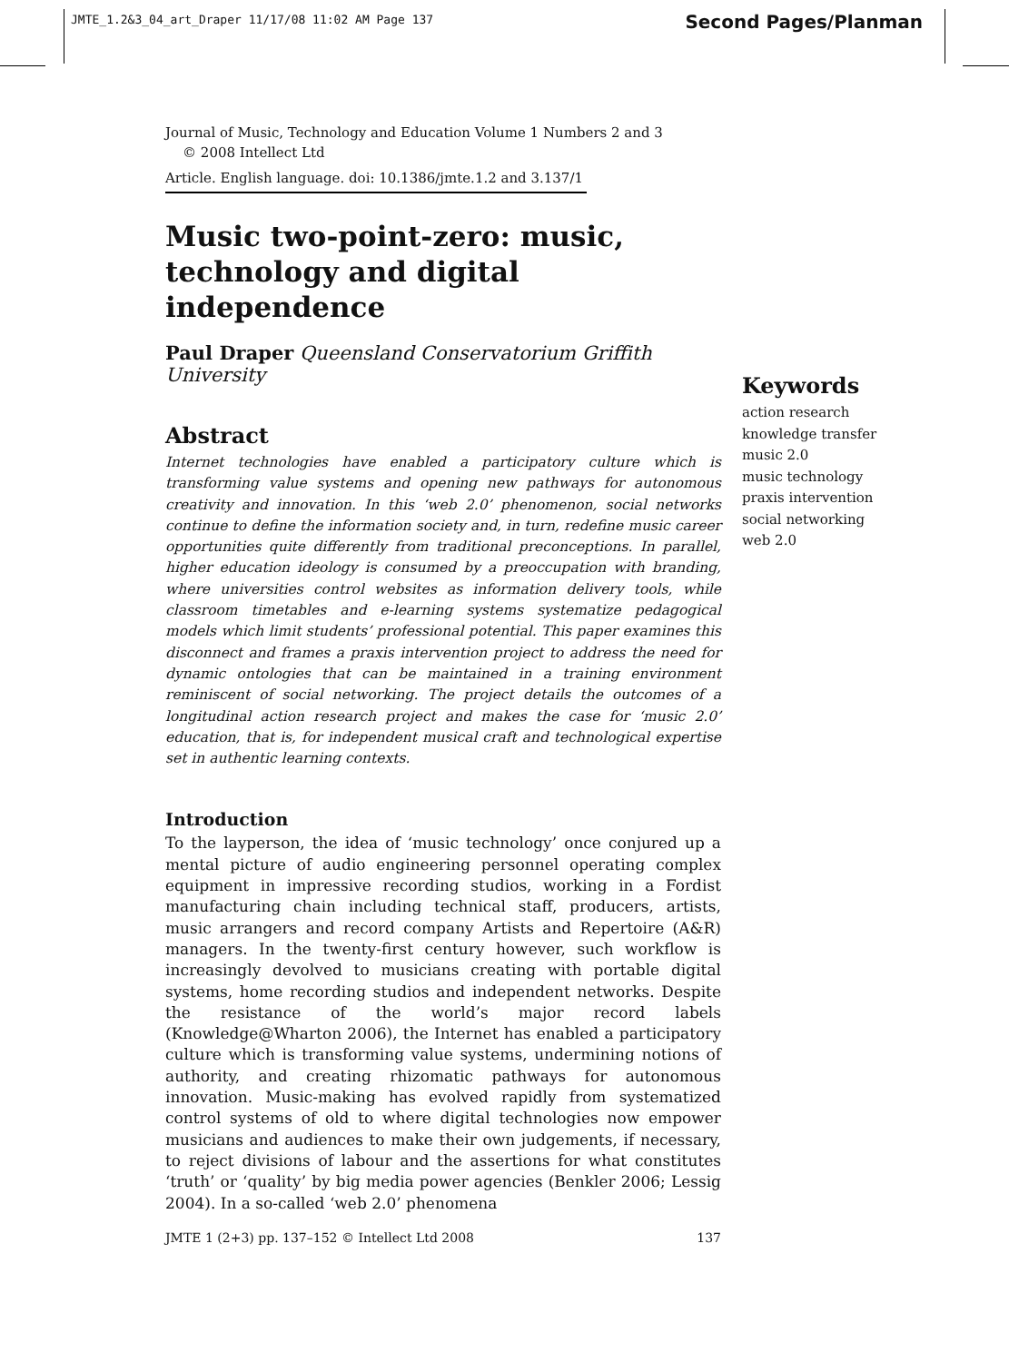JMTE_1.2&3_04_art_Draper 11/17/08 11:02 AM Page 137
Second Pages/Planman
Journal of Music, Technology and Education Volume 1 Numbers 2 and 3
© 2008 Intellect Ltd
Article. English language. doi: 10.1386/jmte.1.2 and 3.137/1
Music two-point-zero: music, technology and digital independence
Paul Draper Queensland Conservatorium Griffith University
Abstract
Internet technologies have enabled a participatory culture which is transforming value systems and opening new pathways for autonomous creativity and innovation. In this ‘web 2.0’ phenomenon, social networks continue to define the information society and, in turn, redefine music career opportunities quite differently from traditional preconceptions. In parallel, higher education ideology is consumed by a preoccupation with branding, where universities control websites as information delivery tools, while classroom timetables and e-learning systems systematize pedagogical models which limit students’ professional potential. This paper examines this disconnect and frames a praxis intervention project to address the need for dynamic ontologies that can be maintained in a training environment reminiscent of social networking. The project details the outcomes of a longitudinal action research project and makes the case for ‘music 2.0’ education, that is, for independent musical craft and technological expertise set in authentic learning contexts.
Introduction
To the layperson, the idea of ‘music technology’ once conjured up a mental picture of audio engineering personnel operating complex equipment in impressive recording studios, working in a Fordist manufacturing chain including technical staff, producers, artists, music arrangers and record company Artists and Repertoire (A&R) managers. In the twenty-first century however, such workflow is increasingly devolved to musicians creating with portable digital systems, home recording studios and independent networks. Despite the resistance of the world’s major record labels (Knowledge@Wharton 2006), the Internet has enabled a participatory culture which is transforming value systems, undermining notions of authority, and creating rhizomatic pathways for autonomous innovation. Music-making has evolved rapidly from systematized control systems of old to where digital technologies now empower musicians and audiences to make their own judgements, if necessary, to reject divisions of labour and the assertions for what constitutes ‘truth’ or ‘quality’ by big media power agencies (Benkler 2006; Lessig 2004). In a so-called ‘web 2.0’ phenomena
Keywords
action research
knowledge transfer
music 2.0
music technology
praxis intervention
social networking
web 2.0
JMTE 1 (2+3) pp. 137–152 © Intellect Ltd 2008 137